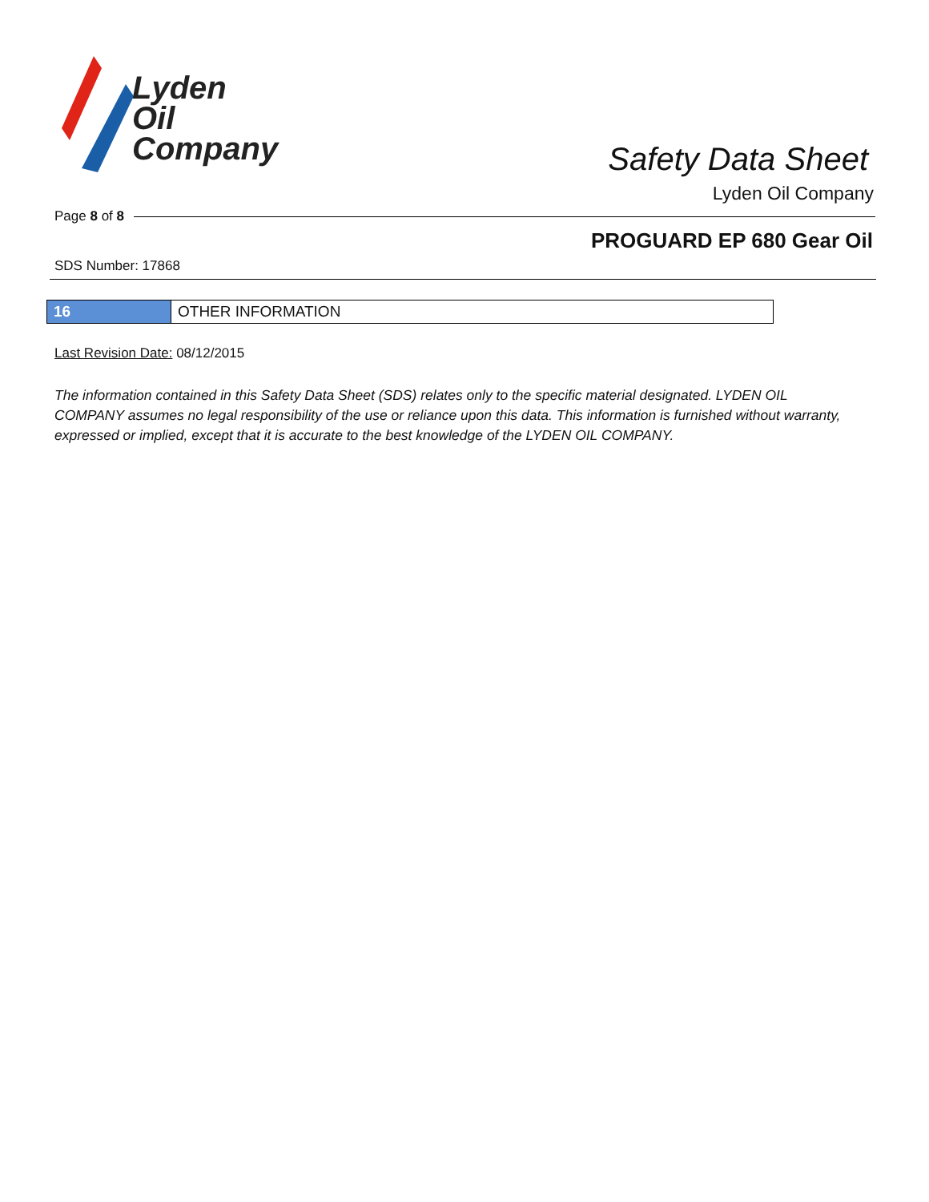Lyden
Oil
Company
Safety Data Sheet
Lyden Oil Company
Page 8 of 8
PROGUARD EP 680 Gear Oil
SDS Number: 17868
16 OTHER INFORMATION
Last Revision Date: 08/12/2015
The information contained in this Safety Data Sheet (SDS) relates only to the specific material designated. LYDEN OIL COMPANY assumes no legal responsibility of the use or reliance upon this data. This information is furnished without warranty, expressed or implied, except that it is accurate to the best knowledge of the LYDEN OIL COMPANY.